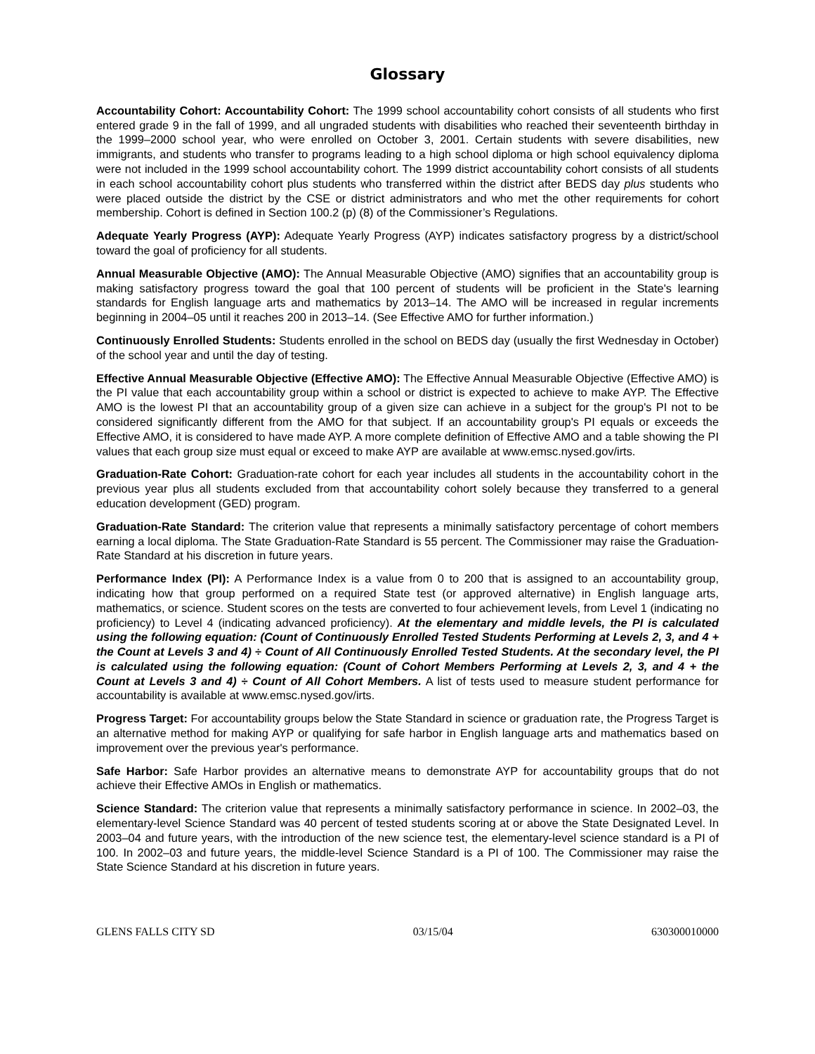Glossary
Accountability Cohort: Accountability Cohort: The 1999 school accountability cohort consists of all students who first entered grade 9 in the fall of 1999, and all ungraded students with disabilities who reached their seventeenth birthday in the 1999–2000 school year, who were enrolled on October 3, 2001. Certain students with severe disabilities, new immigrants, and students who transfer to programs leading to a high school diploma or high school equivalency diploma were not included in the 1999 school accountability cohort. The 1999 district accountability cohort consists of all students in each school accountability cohort plus students who transferred within the district after BEDS day plus students who were placed outside the district by the CSE or district administrators and who met the other requirements for cohort membership. Cohort is defined in Section 100.2 (p) (8) of the Commissioner’s Regulations.
Adequate Yearly Progress (AYP): Adequate Yearly Progress (AYP) indicates satisfactory progress by a district/school toward the goal of proficiency for all students.
Annual Measurable Objective (AMO): The Annual Measurable Objective (AMO) signifies that an accountability group is making satisfactory progress toward the goal that 100 percent of students will be proficient in the State's learning standards for English language arts and mathematics by 2013–14. The AMO will be increased in regular increments beginning in 2004–05 until it reaches 200 in 2013–14. (See Effective AMO for further information.)
Continuously Enrolled Students: Students enrolled in the school on BEDS day (usually the first Wednesday in October) of the school year and until the day of testing.
Effective Annual Measurable Objective (Effective AMO): The Effective Annual Measurable Objective (Effective AMO) is the PI value that each accountability group within a school or district is expected to achieve to make AYP. The Effective AMO is the lowest PI that an accountability group of a given size can achieve in a subject for the group's PI not to be considered significantly different from the AMO for that subject. If an accountability group's PI equals or exceeds the Effective AMO, it is considered to have made AYP. A more complete definition of Effective AMO and a table showing the PI values that each group size must equal or exceed to make AYP are available at www.emsc.nysed.gov/irts.
Graduation-Rate Cohort: Graduation-rate cohort for each year includes all students in the accountability cohort in the previous year plus all students excluded from that accountability cohort solely because they transferred to a general education development (GED) program.
Graduation-Rate Standard: The criterion value that represents a minimally satisfactory percentage of cohort members earning a local diploma. The State Graduation-Rate Standard is 55 percent. The Commissioner may raise the Graduation-Rate Standard at his discretion in future years.
Performance Index (PI): A Performance Index is a value from 0 to 200 that is assigned to an accountability group, indicating how that group performed on a required State test (or approved alternative) in English language arts, mathematics, or science. Student scores on the tests are converted to four achievement levels, from Level 1 (indicating no proficiency) to Level 4 (indicating advanced proficiency). At the elementary and middle levels, the PI is calculated using the following equation: (Count of Continuously Enrolled Tested Students Performing at Levels 2, 3, and 4 + the Count at Levels 3 and 4) ÷ Count of All Continuously Enrolled Tested Students. At the secondary level, the PI is calculated using the following equation: (Count of Cohort Members Performing at Levels 2, 3, and 4 + the Count at Levels 3 and 4) ÷ Count of All Cohort Members. A list of tests used to measure student performance for accountability is available at www.emsc.nysed.gov/irts.
Progress Target: For accountability groups below the State Standard in science or graduation rate, the Progress Target is an alternative method for making AYP or qualifying for safe harbor in English language arts and mathematics based on improvement over the previous year's performance.
Safe Harbor: Safe Harbor provides an alternative means to demonstrate AYP for accountability groups that do not achieve their Effective AMOs in English or mathematics.
Science Standard: The criterion value that represents a minimally satisfactory performance in science. In 2002–03, the elementary-level Science Standard was 40 percent of tested students scoring at or above the State Designated Level. In 2003–04 and future years, with the introduction of the new science test, the elementary-level science standard is a PI of 100. In 2002–03 and future years, the middle-level Science Standard is a PI of 100. The Commissioner may raise the State Science Standard at his discretion in future years.
GLENS FALLS CITY SD 03/15/04 630300010000